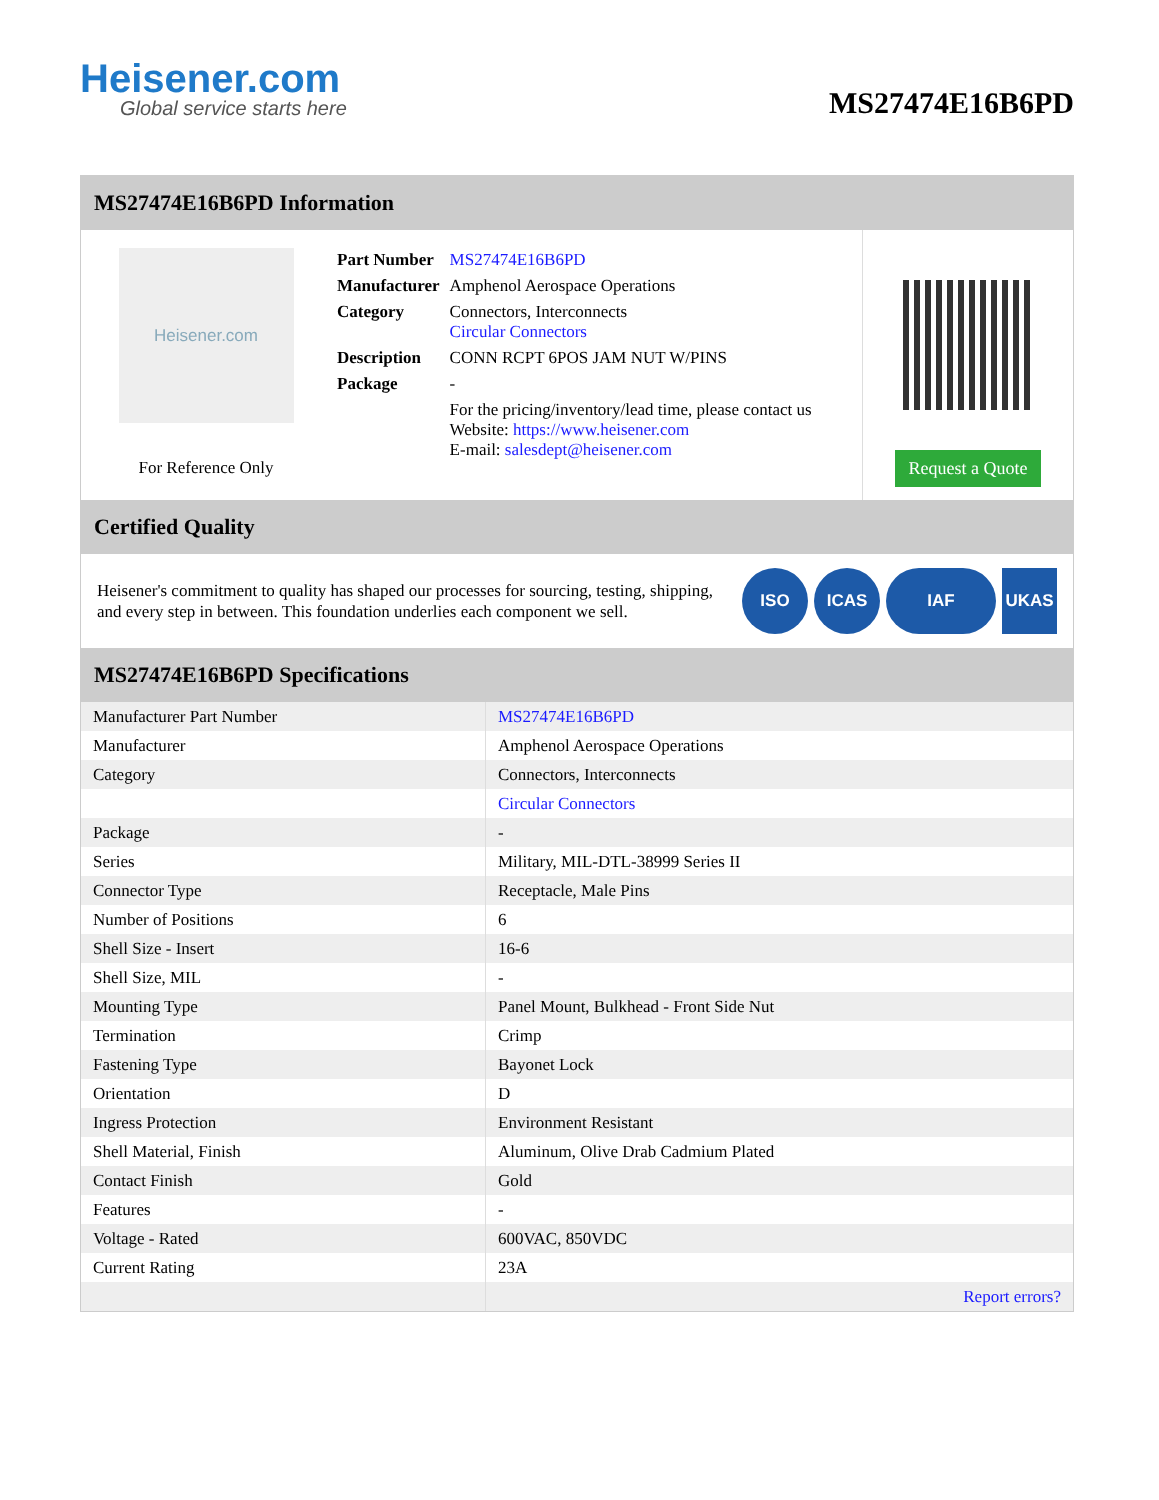Heisener.com
Global service starts here
MS27474E16B6PD
MS27474E16B6PD Information
Heisener.com
For Reference Only
| Part Number | MS27474E16B6PD |
| Manufacturer | Amphenol Aerospace Operations |
| Category | Connectors, Interconnects Circular Connectors |
| Description | CONN RCPT 6POS JAM NUT W/PINS |
| Package | - |
| | For the pricing/inventory/lead time, please contact us Website: https://www.heisener.com E-mail: salesdept@heisener.com |
Request a Quote
Certified Quality
Heisener's commitment to quality has shaped our processes for sourcing, testing, shipping, and every step in between. This foundation underlies each component we sell.
ISO ICAS IAF UKAS
MS27474E16B6PD Specifications
| Manufacturer Part Number | MS27474E16B6PD |
| Manufacturer | Amphenol Aerospace Operations |
| Category | Connectors, Interconnects |
| | Circular Connectors |
| Package | - |
| Series | Military, MIL-DTL-38999 Series II |
| Connector Type | Receptacle, Male Pins |
| Number of Positions | 6 |
| Shell Size - Insert | 16-6 |
| Shell Size, MIL | - |
| Mounting Type | Panel Mount, Bulkhead - Front Side Nut |
| Termination | Crimp |
| Fastening Type | Bayonet Lock |
| Orientation | D |
| Ingress Protection | Environment Resistant |
| Shell Material, Finish | Aluminum, Olive Drab Cadmium Plated |
| Contact Finish | Gold |
| Features | - |
| Voltage - Rated | 600VAC, 850VDC |
| Current Rating | 23A |
| | Report errors? |